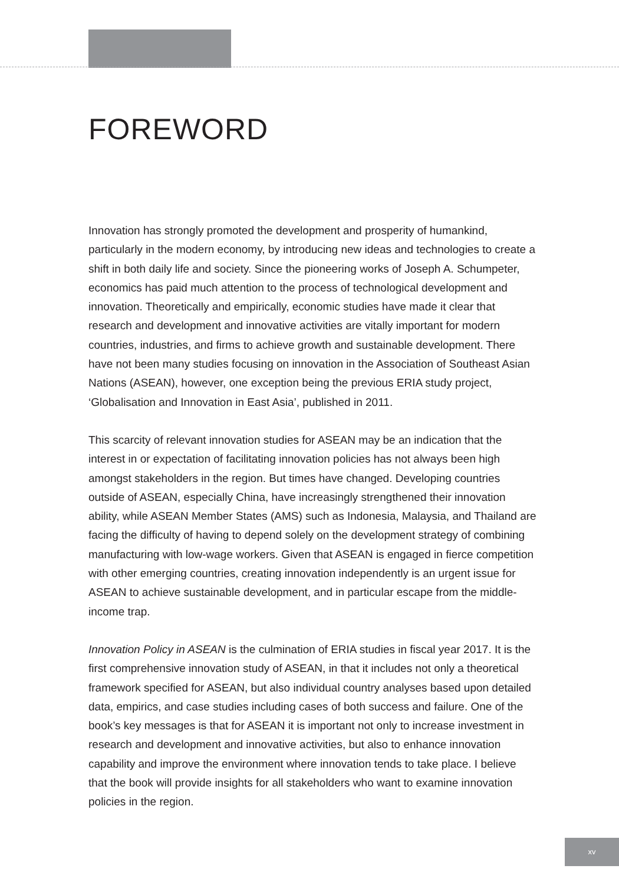FOREWORD
Innovation has strongly promoted the development and prosperity of humankind, particularly in the modern economy, by introducing new ideas and technologies to create a shift in both daily life and society. Since the pioneering works of Joseph A. Schumpeter, economics has paid much attention to the process of technological development and innovation. Theoretically and empirically, economic studies have made it clear that research and development and innovative activities are vitally important for modern countries, industries, and firms to achieve growth and sustainable development. There have not been many studies focusing on innovation in the Association of Southeast Asian Nations (ASEAN), however, one exception being the previous ERIA study project, ‘Globalisation and Innovation in East Asia’, published in 2011.
This scarcity of relevant innovation studies for ASEAN may be an indication that the interest in or expectation of facilitating innovation policies has not always been high amongst stakeholders in the region. But times have changed. Developing countries outside of ASEAN, especially China, have increasingly strengthened their innovation ability, while ASEAN Member States (AMS) such as Indonesia, Malaysia, and Thailand are facing the difficulty of having to depend solely on the development strategy of combining manufacturing with low-wage workers. Given that ASEAN is engaged in fierce competition with other emerging countries, creating innovation independently is an urgent issue for ASEAN to achieve sustainable development, and in particular escape from the middle-income trap.
Innovation Policy in ASEAN is the culmination of ERIA studies in fiscal year 2017. It is the first comprehensive innovation study of ASEAN, in that it includes not only a theoretical framework specified for ASEAN, but also individual country analyses based upon detailed data, empirics, and case studies including cases of both success and failure. One of the book’s key messages is that for ASEAN it is important not only to increase investment in research and development and innovative activities, but also to enhance innovation capability and improve the environment where innovation tends to take place. I believe that the book will provide insights for all stakeholders who want to examine innovation policies in the region.
xv